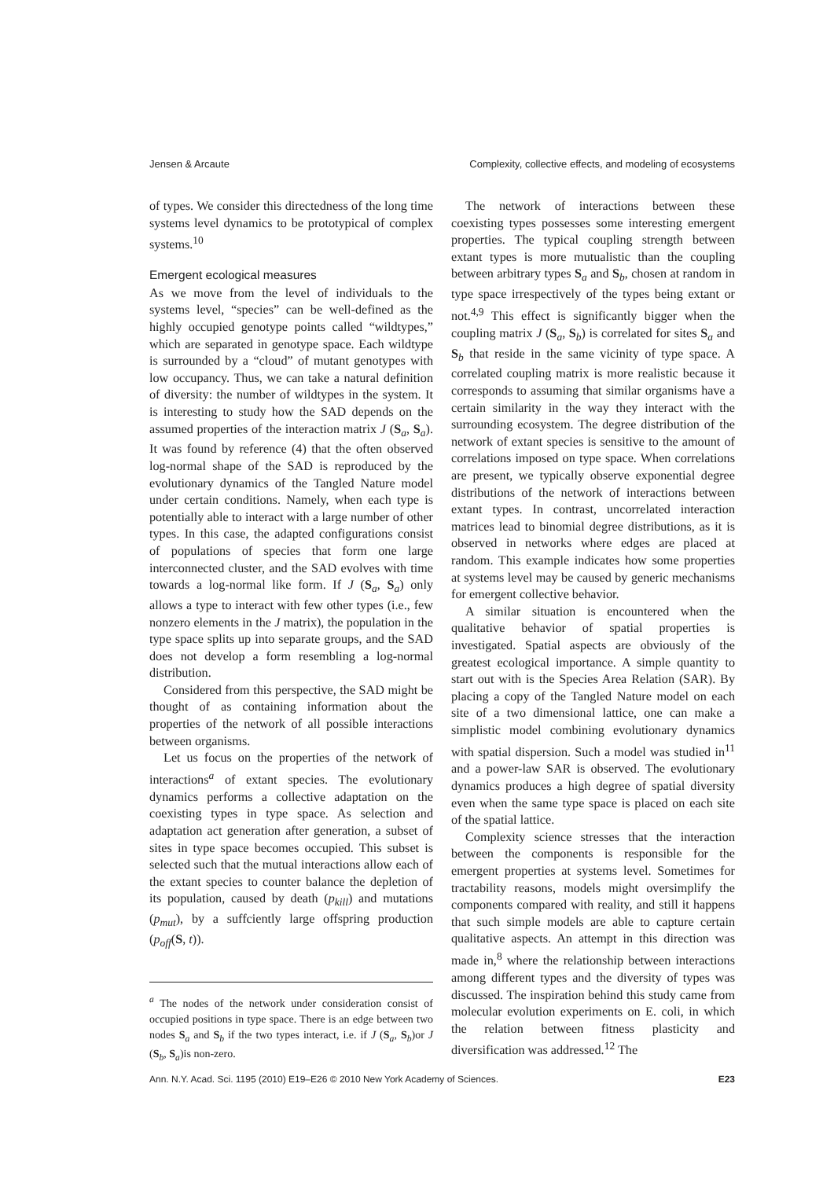Jensen & Arcaute Complexity, collective effects, and modeling of ecosystems
of types. We consider this directedness of the long time systems level dynamics to be prototypical of complex systems.<sup>10</sup>
Emergent ecological measures
As we move from the level of individuals to the systems level, “species” can be well-defined as the highly occupied genotype points called “wildtypes,” which are separated in genotype space. Each wildtype is surrounded by a “cloud” of mutant genotypes with low occupancy. Thus, we can take a natural definition of diversity: the number of wildtypes in the system. It is interesting to study how the SAD depends on the assumed properties of the interaction matrix J (S<sub>a</sub>, S<sub>a</sub>). It was found by reference (4) that the often observed log-normal shape of the SAD is reproduced by the evolutionary dynamics of the Tangled Nature model under certain conditions. Namely, when each type is potentially able to interact with a large number of other types. In this case, the adapted configurations consist of populations of species that form one large interconnected cluster, and the SAD evolves with time towards a log-normal like form. If J (S<sub>a</sub>, S<sub>a</sub>) only allows a type to interact with few other types (i.e., few nonzero elements in the J matrix), the population in the type space splits up into separate groups, and the SAD does not develop a form resembling a log-normal distribution.
Considered from this perspective, the SAD might be thought of as containing information about the properties of the network of all possible interactions between organisms.
Let us focus on the properties of the network of interactions<sup>a</sup> of extant species. The evolutionary dynamics performs a collective adaptation on the coexisting types in type space. As selection and adaptation act generation after generation, a subset of sites in type space becomes occupied. This subset is selected such that the mutual interactions allow each of the extant species to counter balance the depletion of its population, caused by death (p<sub>kill</sub>) and mutations (p<sub>mut</sub>), by a suffciently large offspring production (p<sub>off</sub>(S, t)).
<sup>a</sup> The nodes of the network under consideration consist of occupied positions in type space. There is an edge between two nodes S<sub>a</sub> and S<sub>b</sub> if the two types interact, i.e. if J (S<sub>a</sub>, S<sub>b</sub>)or J (S<sub>b</sub>, S<sub>a</sub>)is non-zero.
The network of interactions between these coexisting types possesses some interesting emergent properties. The typical coupling strength between extant types is more mutualistic than the coupling between arbitrary types S<sub>a</sub> and S<sub>b</sub>, chosen at random in type space irrespectively of the types being extant or not.<sup>4,9</sup> This effect is significantly bigger when the coupling matrix J (S<sub>a</sub>, S<sub>b</sub>) is correlated for sites S<sub>a</sub> and S<sub>b</sub> that reside in the same vicinity of type space. A correlated coupling matrix is more realistic because it corresponds to assuming that similar organisms have a certain similarity in the way they interact with the surrounding ecosystem. The degree distribution of the network of extant species is sensitive to the amount of correlations imposed on type space. When correlations are present, we typically observe exponential degree distributions of the network of interactions between extant types. In contrast, uncorrelated interaction matrices lead to binomial degree distributions, as it is observed in networks where edges are placed at random. This example indicates how some properties at systems level may be caused by generic mechanisms for emergent collective behavior.
A similar situation is encountered when the qualitative behavior of spatial properties is investigated. Spatial aspects are obviously of the greatest ecological importance. A simple quantity to start out with is the Species Area Relation (SAR). By placing a copy of the Tangled Nature model on each site of a two dimensional lattice, one can make a simplistic model combining evolutionary dynamics with spatial dispersion. Such a model was studied in<sup>11</sup> and a power-law SAR is observed. The evolutionary dynamics produces a high degree of spatial diversity even when the same type space is placed on each site of the spatial lattice.
Complexity science stresses that the interaction between the components is responsible for the emergent properties at systems level. Sometimes for tractability reasons, models might oversimplify the components compared with reality, and still it happens that such simple models are able to capture certain qualitative aspects. An attempt in this direction was made in,<sup>8</sup> where the relationship between interactions among different types and the diversity of types was discussed. The inspiration behind this study came from molecular evolution experiments on E. coli, in which the relation between fitness plasticity and diversification was addressed.<sup>12</sup> The
Ann. N.Y. Acad. Sci. 1195 (2010) E19–E26 © 2010 New York Academy of Sciences. E23